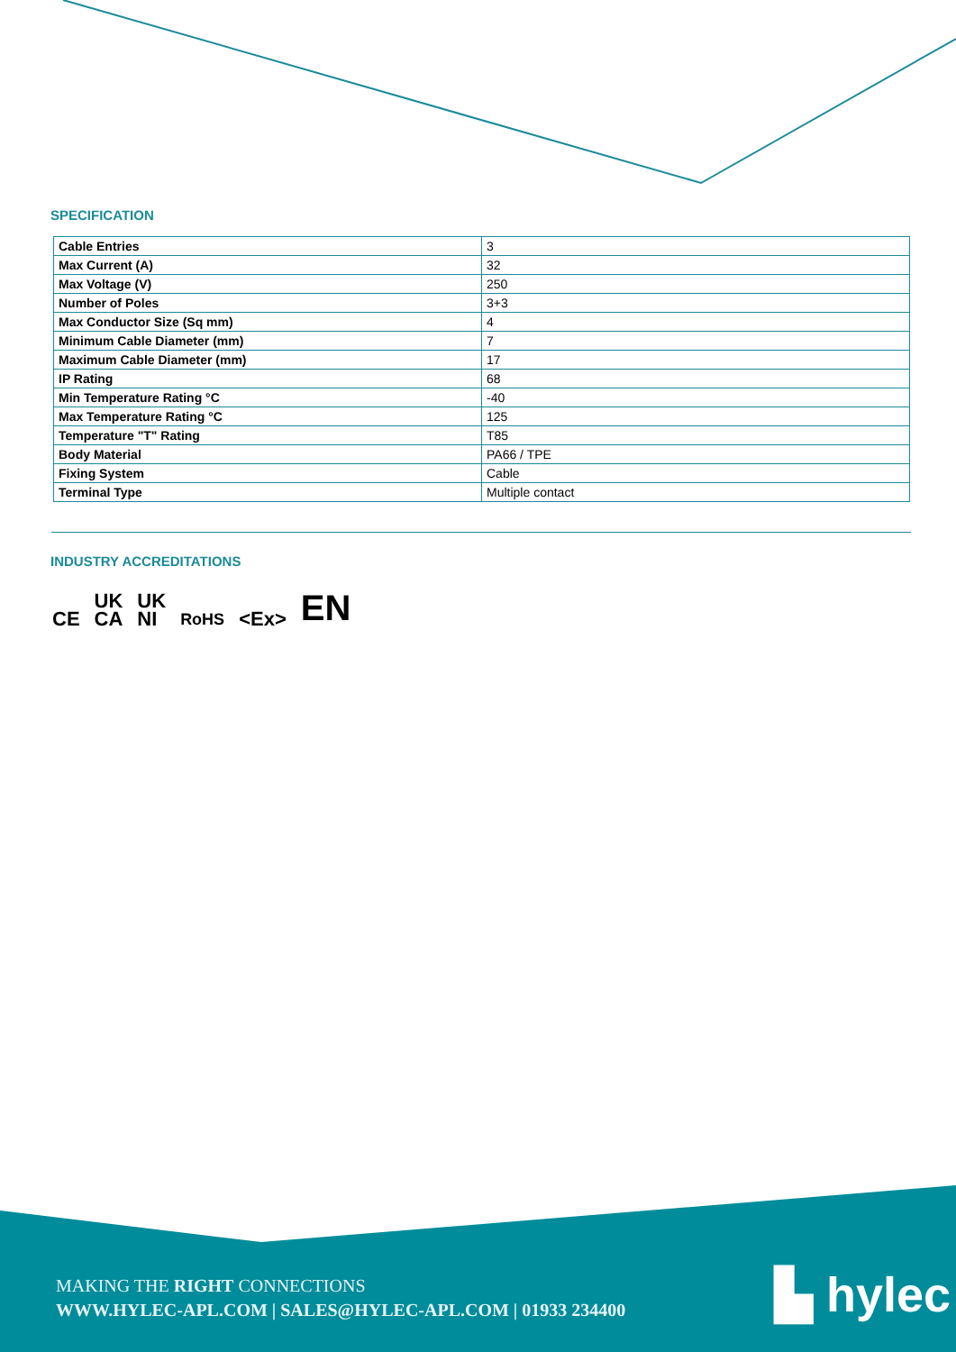SPECIFICATION
| Cable Entries | 3 |
| Max Current (A) | 32 |
| Max Voltage (V) | 250 |
| Number of Poles | 3+3 |
| Max Conductor Size (Sq mm) | 4 |
| Minimum Cable Diameter (mm) | 7 |
| Maximum Cable Diameter (mm) | 17 |
| IP Rating | 68 |
| Min Temperature Rating °C | -40 |
| Max Temperature Rating °C | 125 |
| Temperature "T" Rating | T85 |
| Body Material | PA66 / TPE |
| Fixing System | Cable |
| Terminal Type | Multiple contact |
INDUSTRY ACCREDITATIONS
CE UK
CA UK
NI RoHS <Ex> EN
MAKING THE RIGHT CONNECTIONS
WWW.HYLEC-APL.COM | SALES@HYLEC-APL.COM | 01933 234400
▙ hylec